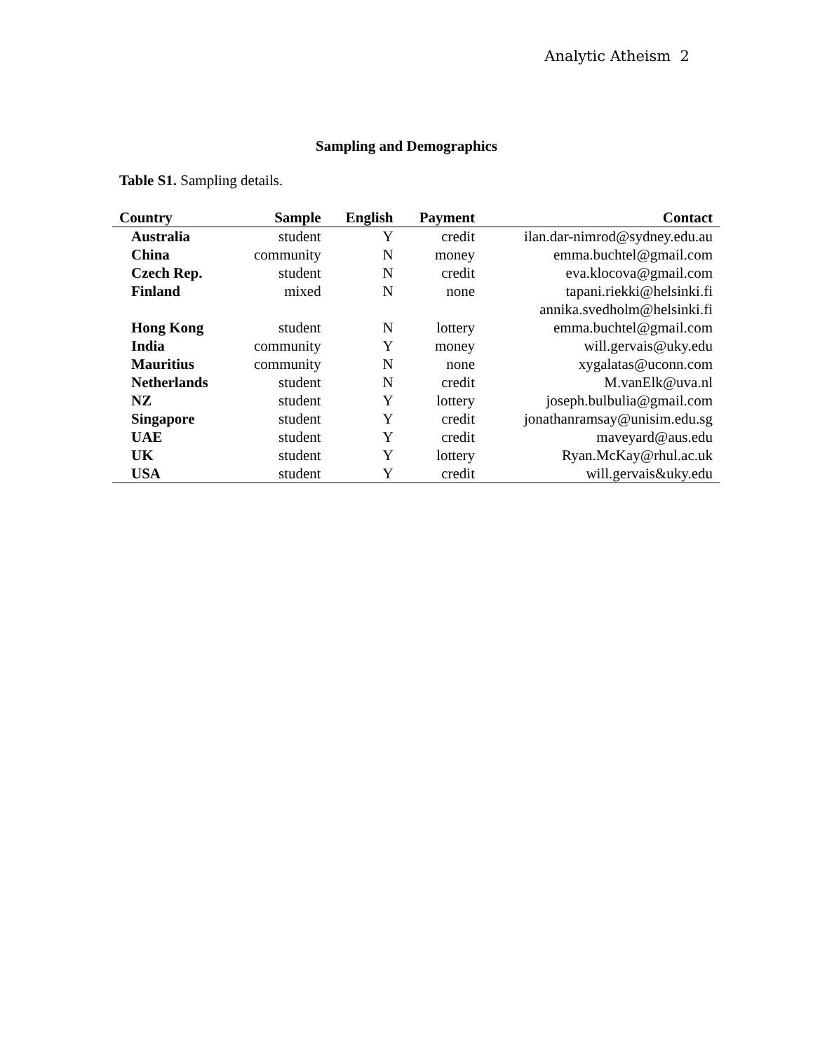Analytic Atheism 2
Sampling and Demographics
Table S1. Sampling details.
| Country | Sample | English | Payment | Contact |
| --- | --- | --- | --- | --- |
| Australia | student | Y | credit | ilan.dar-nimrod@sydney.edu.au |
| China | community | N | money | emma.buchtel@gmail.com |
| Czech Rep. | student | N | credit | eva.klocova@gmail.com |
| Finland | mixed | N | none | tapani.riekki@helsinki.fi |
| | | | | annika.svedholm@helsinki.fi |
| Hong Kong | student | N | lottery | emma.buchtel@gmail.com |
| India | community | Y | money | will.gervais@uky.edu |
| Mauritius | community | N | none | xygalatas@uconn.com |
| Netherlands | student | N | credit | M.vanElk@uva.nl |
| NZ | student | Y | lottery | joseph.bulbulia@gmail.com |
| Singapore | student | Y | credit | jonathanramsay@unisim.edu.sg |
| UAE | student | Y | credit | maveyard@aus.edu |
| UK | student | Y | lottery | Ryan.McKay@rhul.ac.uk |
| USA | student | Y | credit | will.gervais&uky.edu |